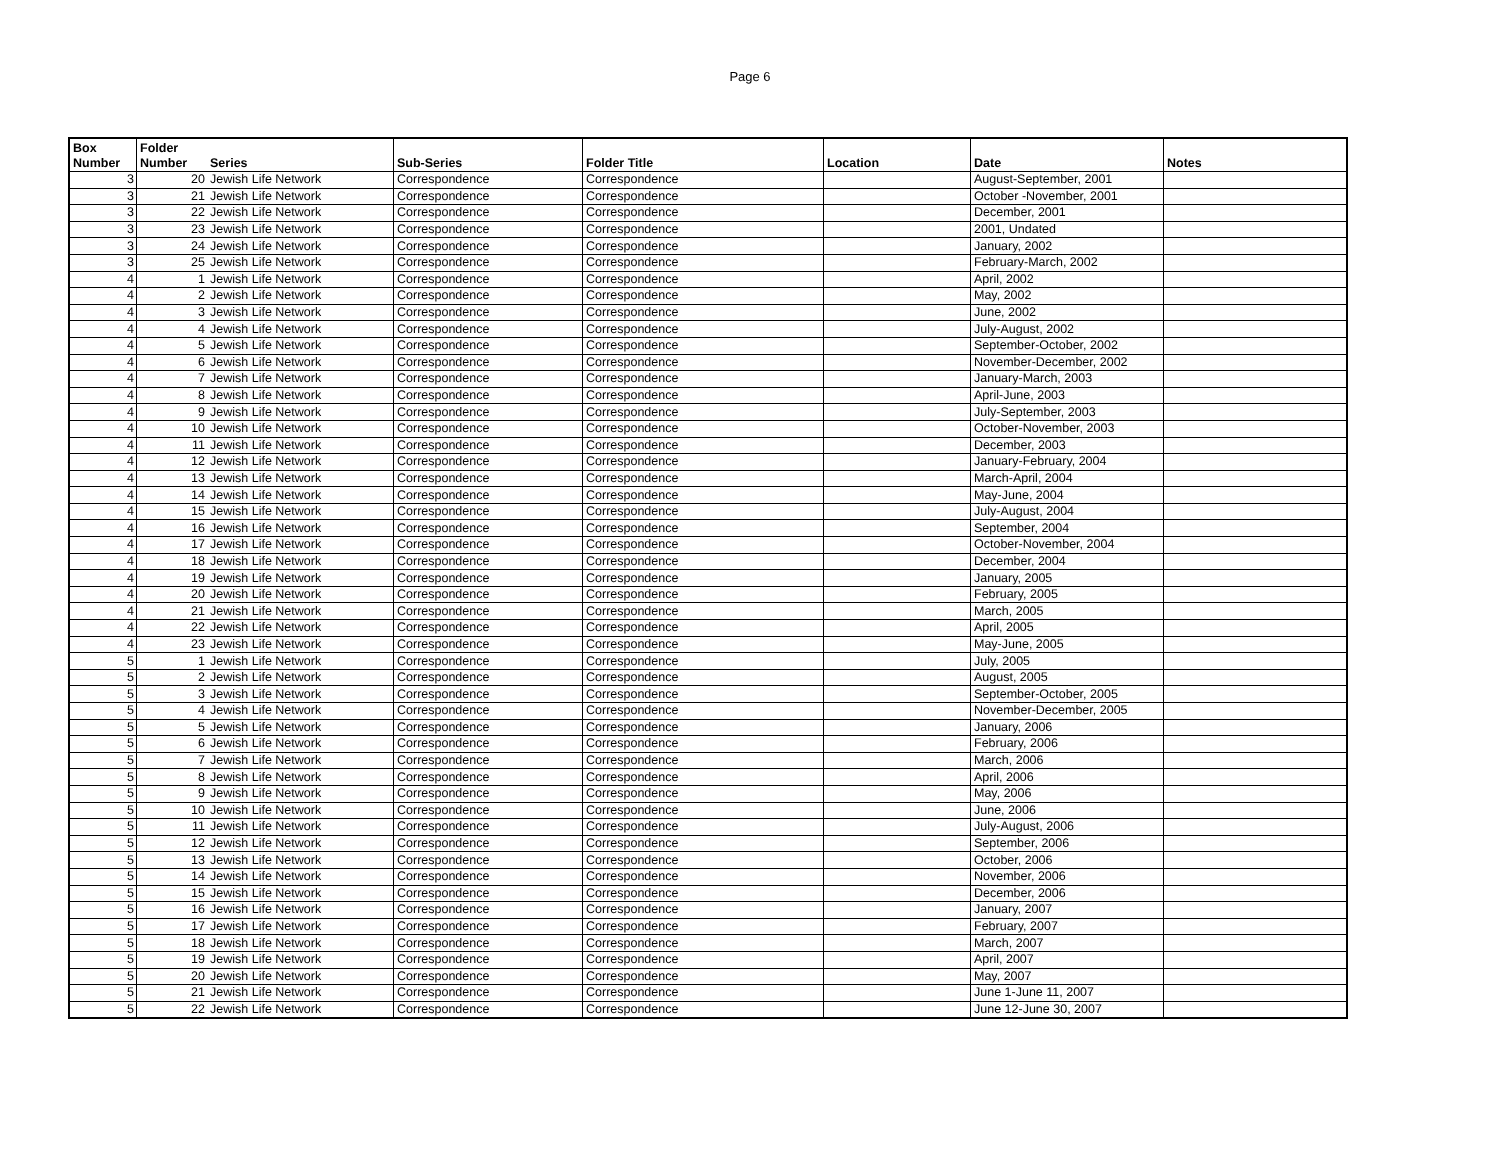Page 6
| Box Number | Folder Number | Series | Sub-Series | Folder Title | Location | Date | Notes |
| --- | --- | --- | --- | --- | --- | --- | --- |
| 3 | 20 | Jewish Life Network | Correspondence | Correspondence | | August-September, 2001 | |
| 3 | 21 | Jewish Life Network | Correspondence | Correspondence | | October -November, 2001 | |
| 3 | 22 | Jewish Life Network | Correspondence | Correspondence | | December, 2001 | |
| 3 | 23 | Jewish Life Network | Correspondence | Correspondence | | 2001, Undated | |
| 3 | 24 | Jewish Life Network | Correspondence | Correspondence | | January, 2002 | |
| 3 | 25 | Jewish Life Network | Correspondence | Correspondence | | February-March, 2002 | |
| 4 | 1 | Jewish Life Network | Correspondence | Correspondence | | April, 2002 | |
| 4 | 2 | Jewish Life Network | Correspondence | Correspondence | | May, 2002 | |
| 4 | 3 | Jewish Life Network | Correspondence | Correspondence | | June, 2002 | |
| 4 | 4 | Jewish Life Network | Correspondence | Correspondence | | July-August, 2002 | |
| 4 | 5 | Jewish Life Network | Correspondence | Correspondence | | September-October, 2002 | |
| 4 | 6 | Jewish Life Network | Correspondence | Correspondence | | November-December, 2002 | |
| 4 | 7 | Jewish Life Network | Correspondence | Correspondence | | January-March, 2003 | |
| 4 | 8 | Jewish Life Network | Correspondence | Correspondence | | April-June, 2003 | |
| 4 | 9 | Jewish Life Network | Correspondence | Correspondence | | July-September, 2003 | |
| 4 | 10 | Jewish Life Network | Correspondence | Correspondence | | October-November, 2003 | |
| 4 | 11 | Jewish Life Network | Correspondence | Correspondence | | December, 2003 | |
| 4 | 12 | Jewish Life Network | Correspondence | Correspondence | | January-February, 2004 | |
| 4 | 13 | Jewish Life Network | Correspondence | Correspondence | | March-April, 2004 | |
| 4 | 14 | Jewish Life Network | Correspondence | Correspondence | | May-June, 2004 | |
| 4 | 15 | Jewish Life Network | Correspondence | Correspondence | | July-August, 2004 | |
| 4 | 16 | Jewish Life Network | Correspondence | Correspondence | | September, 2004 | |
| 4 | 17 | Jewish Life Network | Correspondence | Correspondence | | October-November, 2004 | |
| 4 | 18 | Jewish Life Network | Correspondence | Correspondence | | December, 2004 | |
| 4 | 19 | Jewish Life Network | Correspondence | Correspondence | | January, 2005 | |
| 4 | 20 | Jewish Life Network | Correspondence | Correspondence | | February, 2005 | |
| 4 | 21 | Jewish Life Network | Correspondence | Correspondence | | March, 2005 | |
| 4 | 22 | Jewish Life Network | Correspondence | Correspondence | | April, 2005 | |
| 4 | 23 | Jewish Life Network | Correspondence | Correspondence | | May-June, 2005 | |
| 5 | 1 | Jewish Life Network | Correspondence | Correspondence | | July, 2005 | |
| 5 | 2 | Jewish Life Network | Correspondence | Correspondence | | August, 2005 | |
| 5 | 3 | Jewish Life Network | Correspondence | Correspondence | | September-October, 2005 | |
| 5 | 4 | Jewish Life Network | Correspondence | Correspondence | | November-December, 2005 | |
| 5 | 5 | Jewish Life Network | Correspondence | Correspondence | | January, 2006 | |
| 5 | 6 | Jewish Life Network | Correspondence | Correspondence | | February, 2006 | |
| 5 | 7 | Jewish Life Network | Correspondence | Correspondence | | March, 2006 | |
| 5 | 8 | Jewish Life Network | Correspondence | Correspondence | | April, 2006 | |
| 5 | 9 | Jewish Life Network | Correspondence | Correspondence | | May, 2006 | |
| 5 | 10 | Jewish Life Network | Correspondence | Correspondence | | June, 2006 | |
| 5 | 11 | Jewish Life Network | Correspondence | Correspondence | | July-August, 2006 | |
| 5 | 12 | Jewish Life Network | Correspondence | Correspondence | | September, 2006 | |
| 5 | 13 | Jewish Life Network | Correspondence | Correspondence | | October, 2006 | |
| 5 | 14 | Jewish Life Network | Correspondence | Correspondence | | November, 2006 | |
| 5 | 15 | Jewish Life Network | Correspondence | Correspondence | | December, 2006 | |
| 5 | 16 | Jewish Life Network | Correspondence | Correspondence | | January, 2007 | |
| 5 | 17 | Jewish Life Network | Correspondence | Correspondence | | February, 2007 | |
| 5 | 18 | Jewish Life Network | Correspondence | Correspondence | | March, 2007 | |
| 5 | 19 | Jewish Life Network | Correspondence | Correspondence | | April, 2007 | |
| 5 | 20 | Jewish Life Network | Correspondence | Correspondence | | May, 2007 | |
| 5 | 21 | Jewish Life Network | Correspondence | Correspondence | | June 1-June 11, 2007 | |
| 5 | 22 | Jewish Life Network | Correspondence | Correspondence | | June 12-June 30, 2007 | |